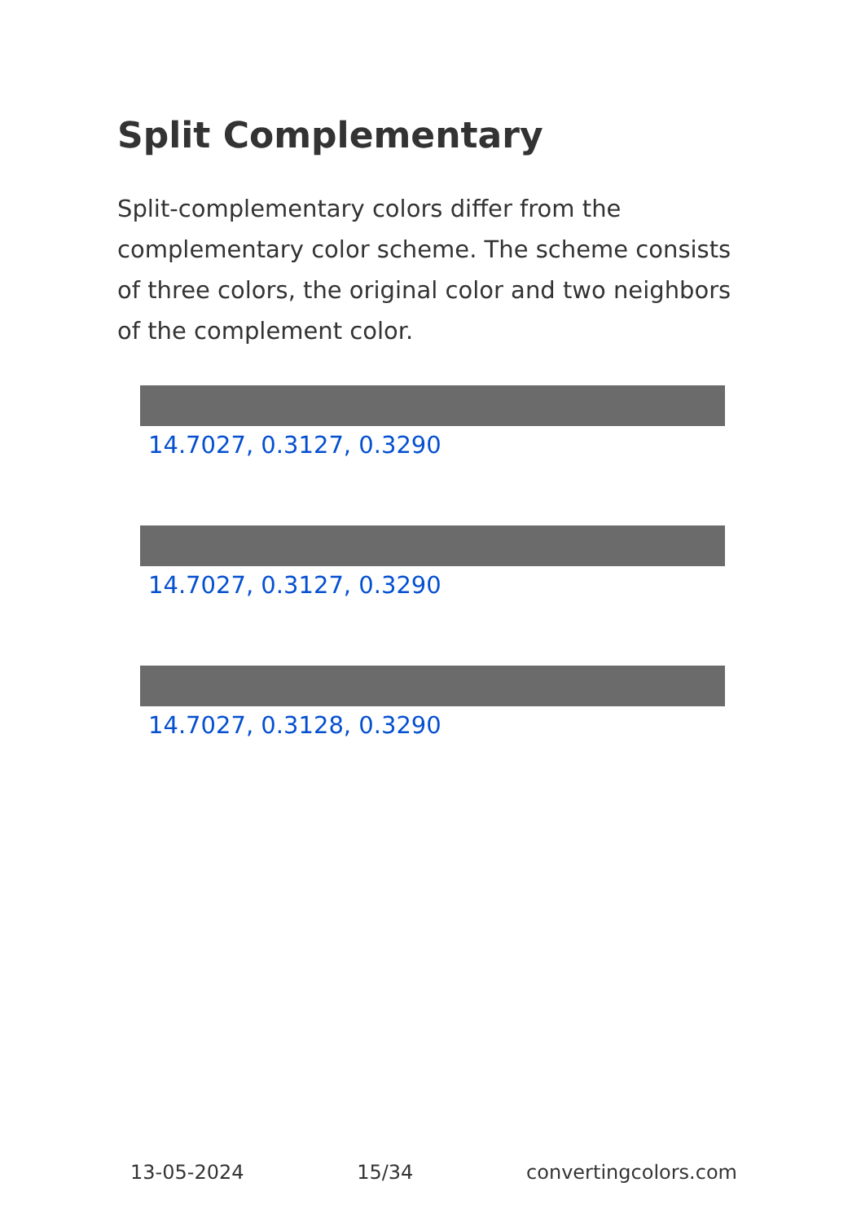Split Complementary
Split-complementary colors differ from the complementary color scheme. The scheme consists of three colors, the original color and two neighbors of the complement color.
14.7027, 0.3127, 0.3290
14.7027, 0.3127, 0.3290
14.7027, 0.3128, 0.3290
13-05-2024 15/34 convertingcolors.com